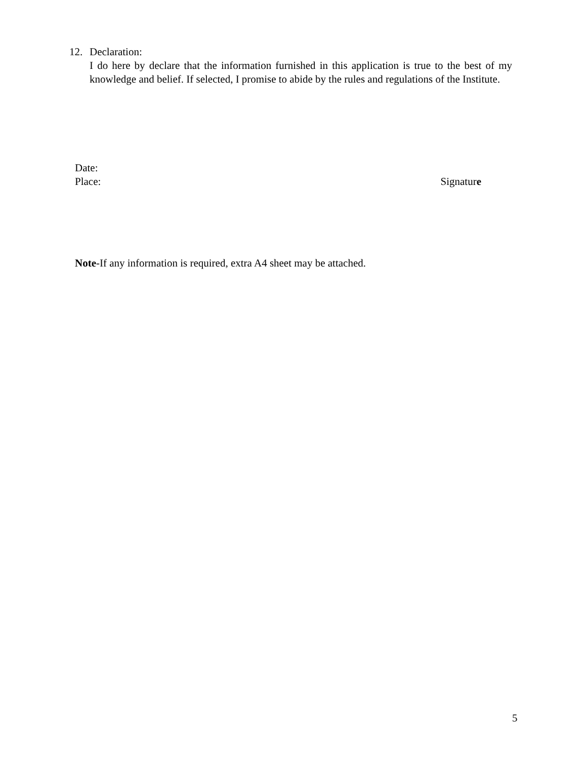12. Declaration:
I do here by declare that the information furnished in this application is true to the best of my knowledge and belief. If selected, I promise to abide by the rules and regulations of the Institute.
Date:
Place: Signature
Note-If any information is required, extra A4 sheet may be attached.
5